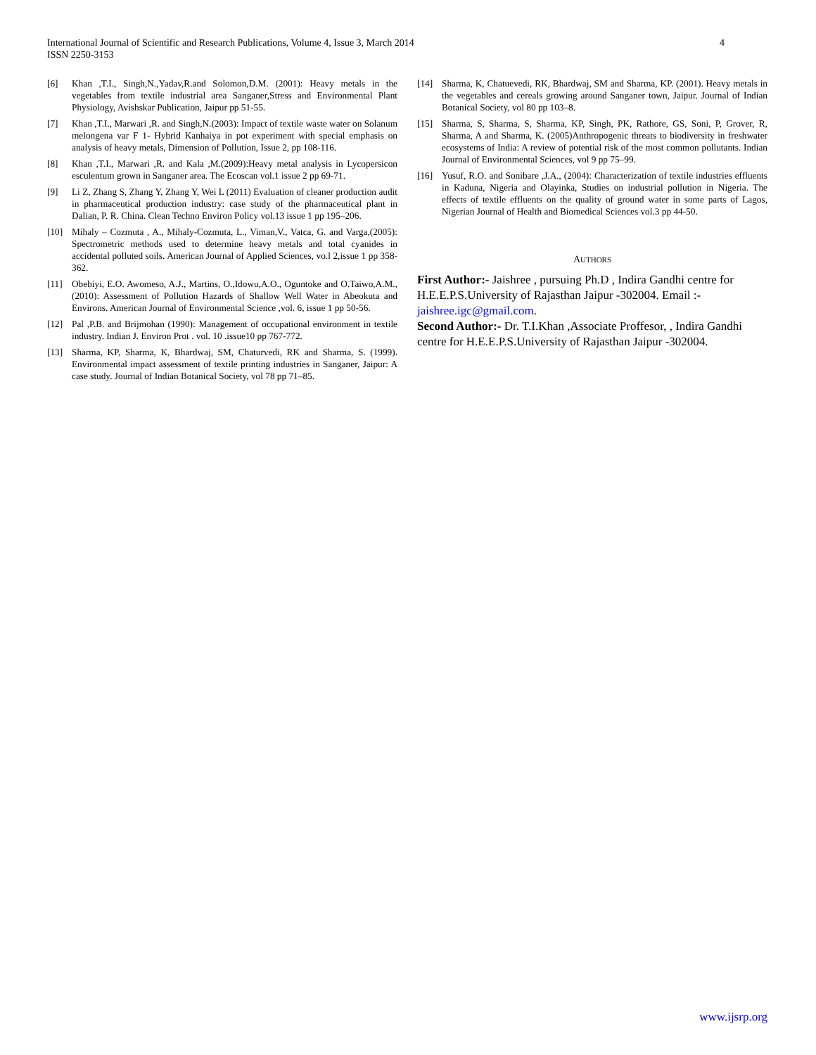International Journal of Scientific and Research Publications, Volume 4, Issue 3, March 2014
ISSN 2250-3153
4
[6] Khan ,T.I., Singh,N.,Yadav,R.and Solomon,D.M. (2001): Heavy metals in the vegetables from textile industrial area Sanganer,Stress and Environmental Plant Physiology, Avishskar Publication, Jaipur pp 51-55.
[7] Khan ,T.I., Marwari ,R. and Singh,N.(2003): Impact of textile waste water on Solanum melongena var F 1- Hybrid Kanhaiya in pot experiment with special emphasis on analysis of heavy metals, Dimension of Pollution, Issue 2, pp 108-116.
[8] Khan ,T.I., Marwari ,R. and Kala ,M.(2009):Heavy metal analysis in Lycopersicon esculentum grown in Sanganer area. The Ecoscan vol.1 issue 2 pp 69-71.
[9] Li Z, Zhang S, Zhang Y, Zhang Y, Wei L (2011) Evaluation of cleaner production audit in pharmaceutical production industry: case study of the pharmaceutical plant in Dalian, P. R. China. Clean Techno Environ Policy vol.13 issue 1 pp 195–206.
[10] Mihaly – Cozmuta , A., Mihaly-Cozmuta, L., Viman,V., Vatca, G. and Varga,(2005): Spectrometric methods used to determine heavy metals and total cyanides in accidental polluted soils. American Journal of Applied Sciences, vo.l 2,issue 1 pp 358-362.
[11] Obebiyi, E.O. Awomeso, A.J., Martins, O.,Idowu,A.O., Oguntoke and O.Taiwo,A.M.,(2010): Assessment of Pollution Hazards of Shallow Well Water in Abeokuta and Environs. American Journal of Environmental Science ,vol. 6, issue 1 pp 50-56.
[12] Pal ,P.B. and Brijmohan (1990): Management of occupational environment in textile industry. Indian J. Environ Prot . vol. 10 .issue10 pp 767-772.
[13] Sharma, KP, Sharma, K, Bhardwaj, SM, Chaturvedi, RK and Sharma, S. (1999). Environmental impact assessment of textile printing industries in Sanganer, Jaipur: A case study. Journal of Indian Botanical Society, vol 78 pp 71–85.
[14] Sharma, K, Chatuevedi, RK, Bhardwaj, SM and Sharma, KP. (2001). Heavy metals in the vegetables and cereals growing around Sanganer town, Jaipur. Journal of Indian Botanical Society, vol 80 pp 103–8.
[15] Sharma, S, Sharma, S, Sharma, KP, Singh, PK, Rathore, GS, Soni, P, Grover, R, Sharma, A and Sharma, K. (2005)Anthropogenic threats to biodiversity in freshwater ecosystems of India: A review of potential risk of the most common pollutants. Indian Journal of Environmental Sciences, vol 9 pp 75–99.
[16] Yusuf, R.O. and Sonibare ,J.A., (2004): Characterization of textile industries effluents in Kaduna, Nigeria and Olayinka, Studies on industrial pollution in Nigeria. The effects of textile effluents on the quality of ground water in some parts of Lagos, Nigerian Journal of Health and Biomedical Sciences vol.3 pp 44-50.
AUTHORS
First Author:- Jaishree , pursuing Ph.D , Indira Gandhi centre for H.E.E.P.S.University of Rajasthan Jaipur -302004. Email :- jaishree.igc@gmail.com.
Second Author:- Dr. T.I.Khan ,Associate Proffesor, , Indira Gandhi centre for H.E.E.P.S.University of Rajasthan Jaipur -302004.
www.ijsrp.org